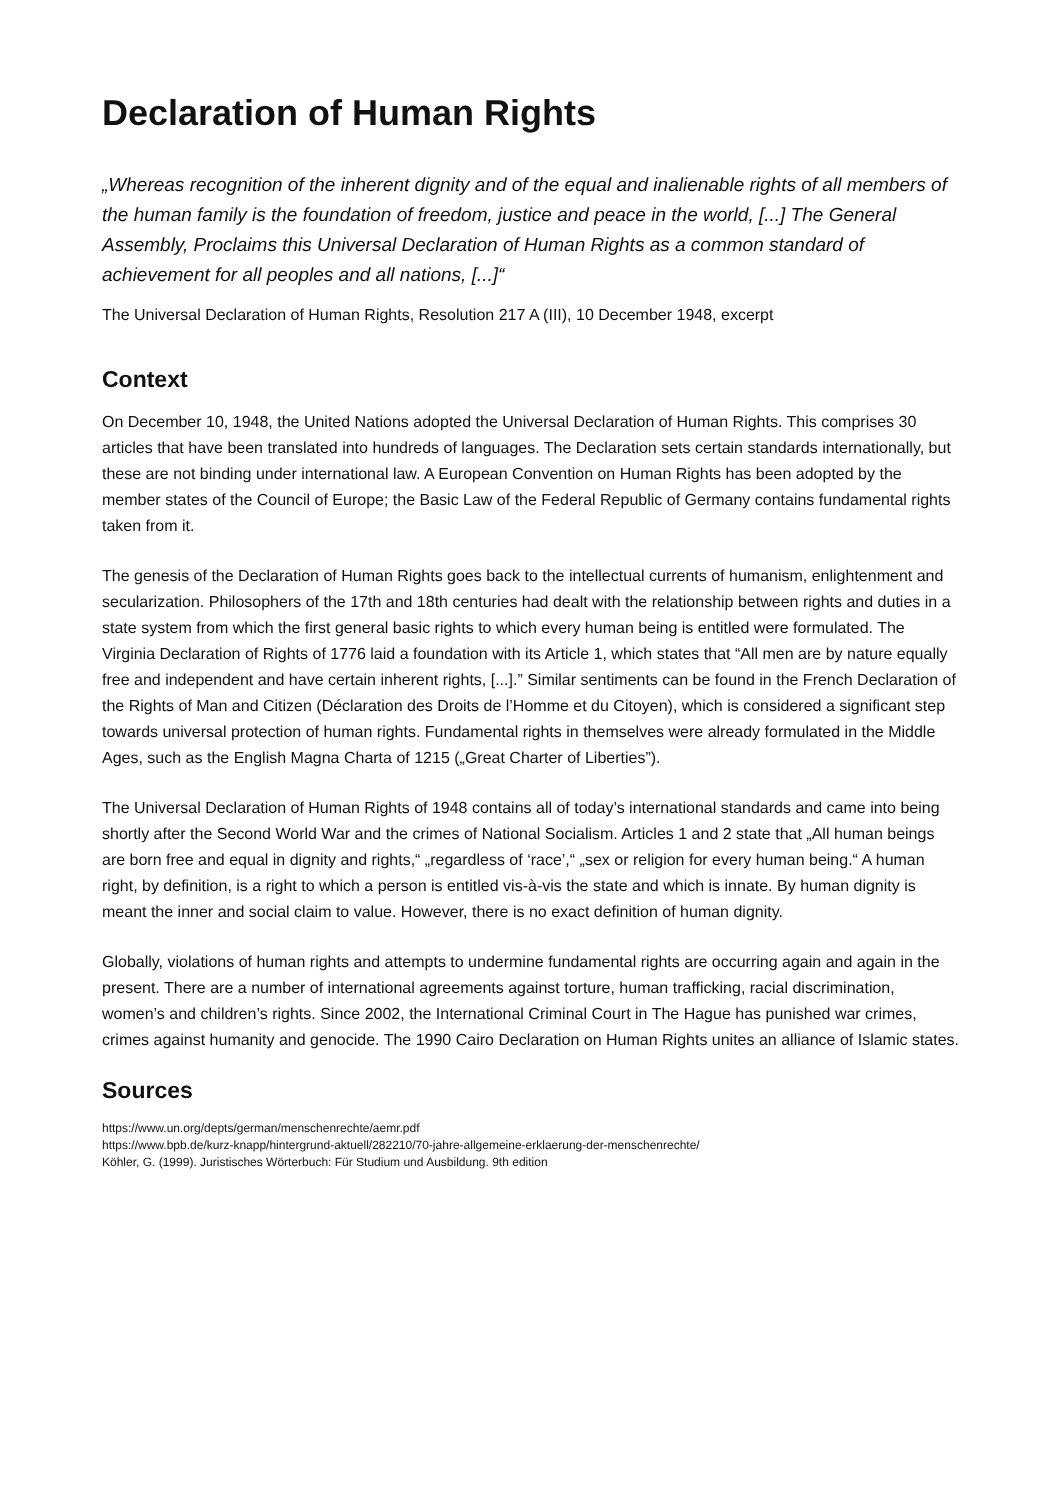Declaration of Human Rights
„Whereas recognition of the inherent dignity and of the equal and inalienable rights of all members of the human family is the foundation of freedom, justice and peace in the world, [...] The General Assembly, Proclaims this Universal Declaration of Human Rights as a common standard of achievement for all peoples and all nations, [...]“
The Universal Declaration of Human Rights, Resolution 217 A (III), 10 December 1948, excerpt
Context
On December 10, 1948, the United Nations adopted the Universal Declaration of Human Rights. This comprises 30 articles that have been translated into hundreds of languages. The Declaration sets certain standards internationally, but these are not binding under international law. A European Convention on Human Rights has been adopted by the member states of the Council of Europe; the Basic Law of the Federal Republic of Germany contains fundamental rights taken from it.
The genesis of the Declaration of Human Rights goes back to the intellectual currents of humanism, enlightenment and secularization. Philosophers of the 17th and 18th centuries had dealt with the relationship between rights and duties in a state system from which the first general basic rights to which every human being is entitled were formulated. The Virginia Declaration of Rights of 1776 laid a foundation with its Article 1, which states that “All men are by nature equally free and independent and have certain inherent rights, [...].” Similar sentiments can be found in the French Declaration of the Rights of Man and Citizen (Déclaration des Droits de l’Homme et du Citoyen), which is considered a significant step towards universal protection of human rights. Fundamental rights in themselves were already formulated in the Middle Ages, such as the English Magna Charta of 1215 („Great Charter of Liberties”).
The Universal Declaration of Human Rights of 1948 contains all of today’s international standards and came into being shortly after the Second World War and the crimes of National Socialism. Articles 1 and 2 state that „All human beings are born free and equal in dignity and rights,“ „regardless of ‘race’,“ „sex or religion for every human being.“ A human right, by definition, is a right to which a person is entitled vis-à-vis the state and which is innate. By human dignity is meant the inner and social claim to value. However, there is no exact definition of human dignity.
Globally, violations of human rights and attempts to undermine fundamental rights are occurring again and again in the present. There are a number of international agreements against torture, human trafficking, racial discrimination, women’s and children’s rights. Since 2002, the International Criminal Court in The Hague has punished war crimes, crimes against humanity and genocide. The 1990 Cairo Declaration on Human Rights unites an alliance of Islamic states.
Sources
https://www.un.org/depts/german/menschenrechte/aemr.pdf
https://www.bpb.de/kurz-knapp/hintergrund-aktuell/282210/70-jahre-allgemeine-erklaerung-der-menschenrechte/
Köhler, G. (1999). Juristisches Wörterbuch: Für Studium und Ausbildung. 9th edition